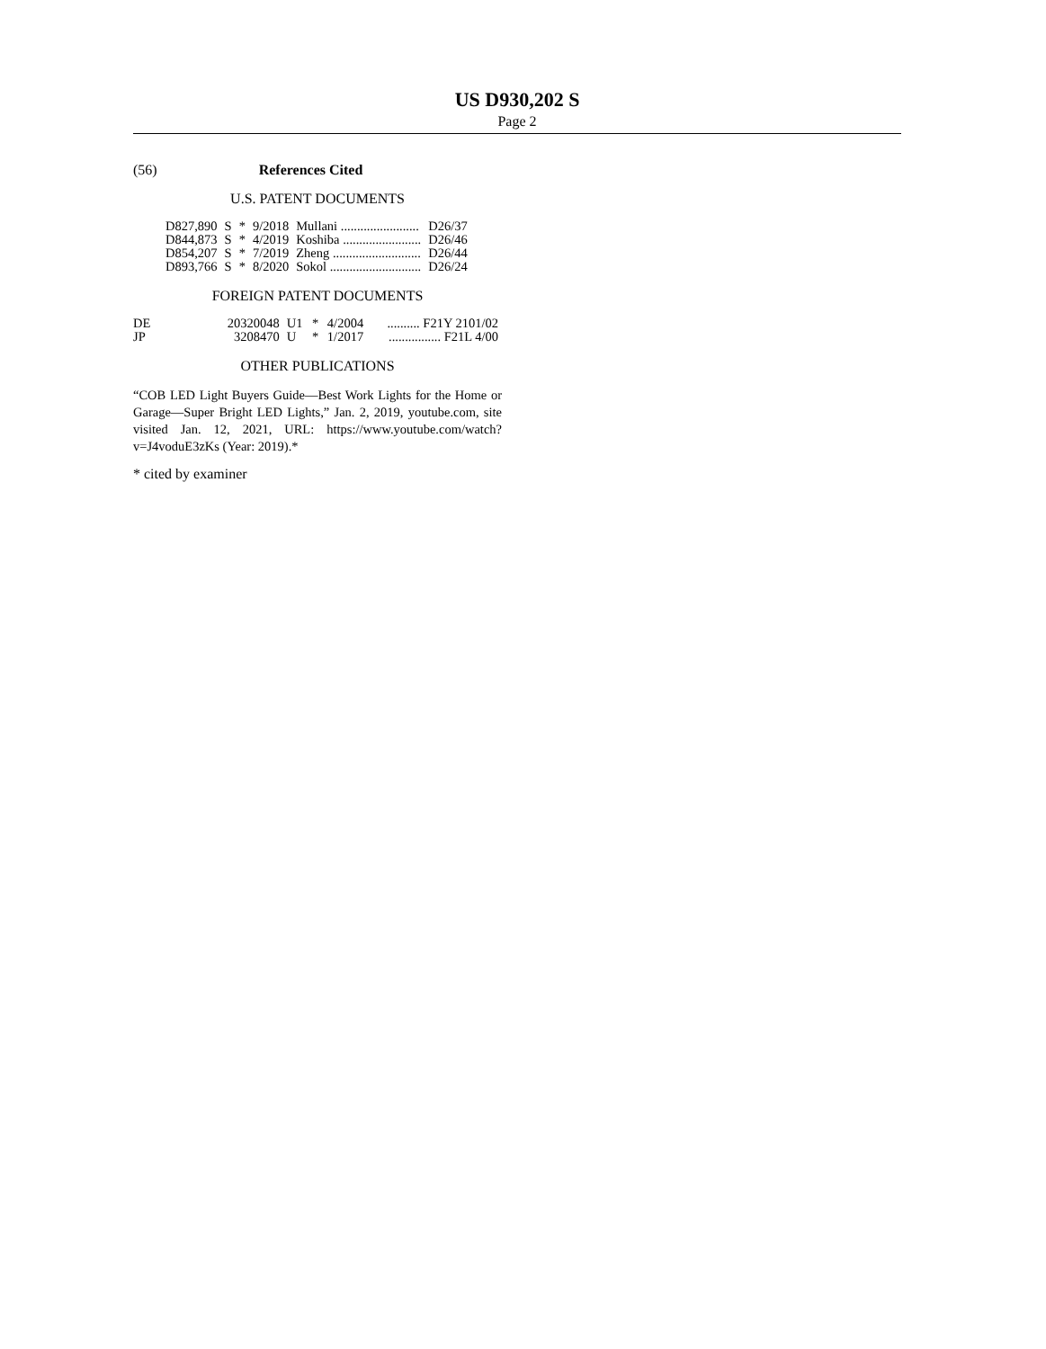US D930,202 S
Page 2
(56) References Cited
U.S. PATENT DOCUMENTS
| D827,890 | S | * | 9/2018 | Mullani ........................ | D26/37 |
| D844,873 | S | * | 4/2019 | Koshiba ........................ | D26/46 |
| D854,207 | S | * | 7/2019 | Zheng ........................... | D26/44 |
| D893,766 | S | * | 8/2020 | Sokol ............................ | D26/24 |
FOREIGN PATENT DOCUMENTS
| DE | 20320048 | U1 | * | 4/2004 | .......... F21Y 2101/02 |
| JP | 3208470 | U | * | 1/2017 | ................ F21L 4/00 |
OTHER PUBLICATIONS
“COB LED Light Buyers Guide—Best Work Lights for the Home or Garage—Super Bright LED Lights,” Jan. 2, 2019, youtube.com, site visited Jan. 12, 2021, URL: https://www.youtube.com/watch?v=J4voduE3zKs (Year: 2019).*
* cited by examiner